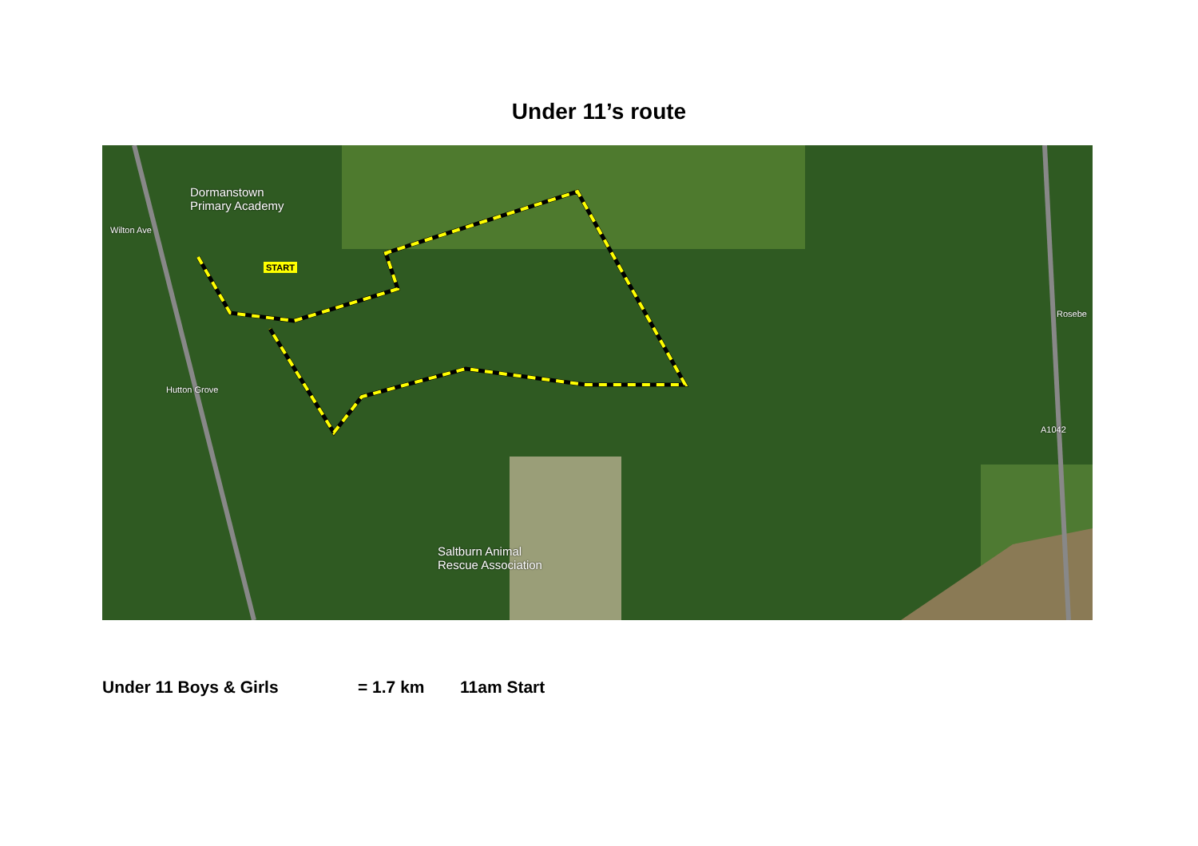Under 11’s route
Dormanstown
Primary Academy
START
Wilton Ave
Hutton Grove
Saltburn Animal
Rescue Association
Rosebe
A1042
Under 11 Boys & Girls = 1.7 km 11am Start